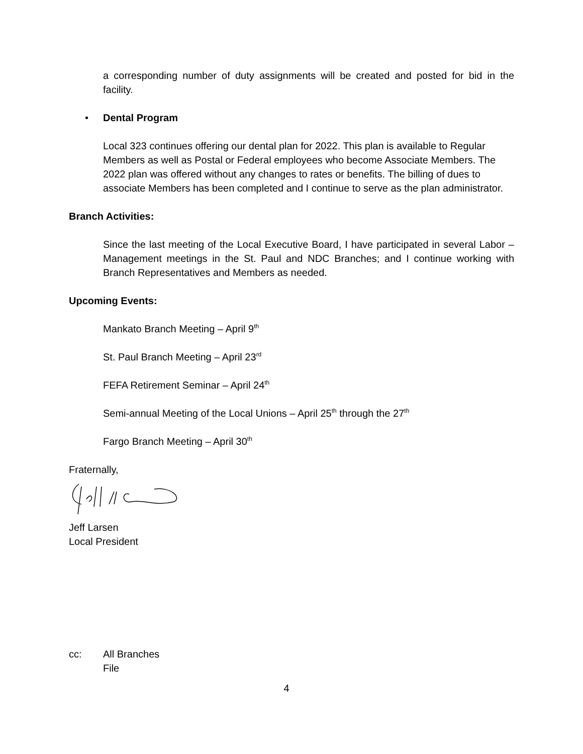a corresponding number of duty assignments will be created and posted for bid in the facility.
• Dental Program
Local 323 continues offering our dental plan for 2022. This plan is available to Regular Members as well as Postal or Federal employees who become Associate Members. The 2022 plan was offered without any changes to rates or benefits. The billing of dues to associate Members has been completed and I continue to serve as the plan administrator.
Branch Activities:
Since the last meeting of the Local Executive Board, I have participated in several Labor – Management meetings in the St. Paul and NDC Branches; and I continue working with Branch Representatives and Members as needed.
Upcoming Events:
Mankato Branch Meeting – April 9<sup>th</sup>
St. Paul Branch Meeting – April 23<sup>rd</sup>
FEFA Retirement Seminar – April 24<sup>th</sup>
Semi-annual Meeting of the Local Unions – April 25<sup>th</sup> through the 27<sup>th</sup>
Fargo Branch Meeting – April 30<sup>th</sup>
Fraternally,
Jeff Larsen
Local President
cc: All Branches
File
4